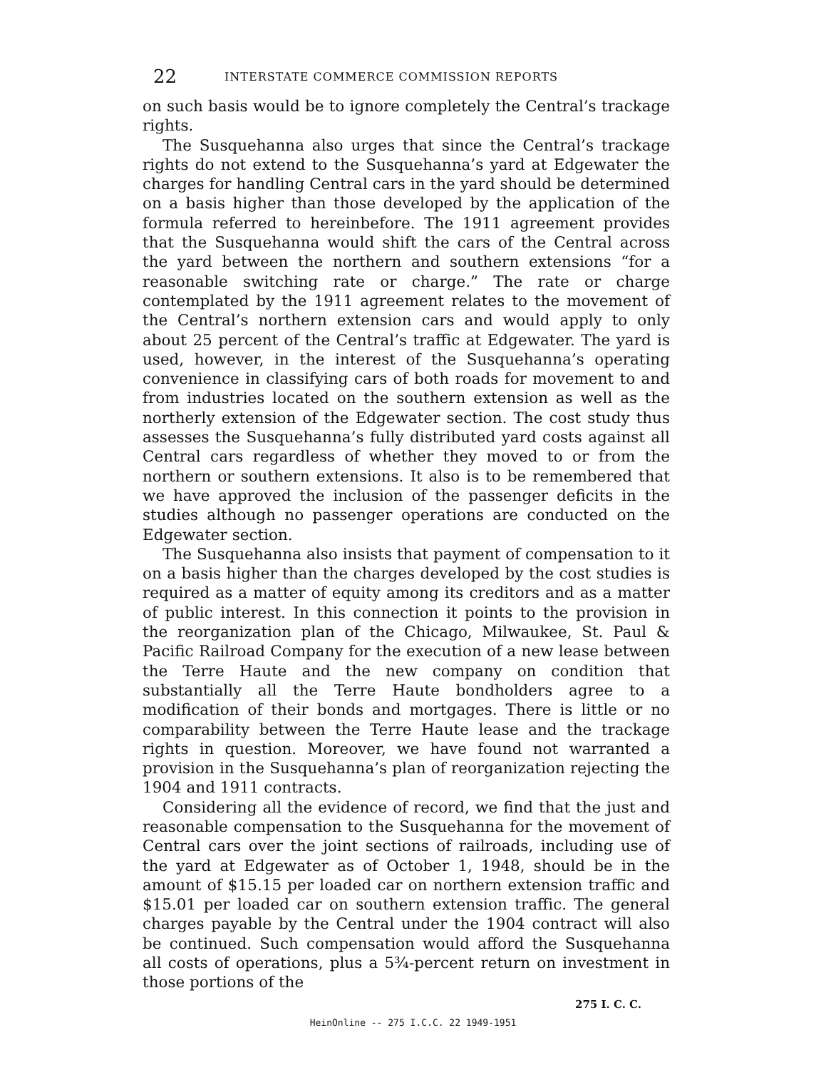22 INTERSTATE COMMERCE COMMISSION REPORTS
on such basis would be to ignore completely the Central’s trackage rights.
The Susquehanna also urges that since the Central’s trackage rights do not extend to the Susquehanna’s yard at Edgewater the charges for handling Central cars in the yard should be determined on a basis higher than those developed by the application of the formula referred to hereinbefore. The 1911 agreement provides that the Susquehanna would shift the cars of the Central across the yard between the northern and southern extensions “for a reasonable switching rate or charge.” The rate or charge contemplated by the 1911 agreement relates to the movement of the Central’s northern extension cars and would apply to only about 25 percent of the Central’s traffic at Edgewater. The yard is used, however, in the interest of the Susquehanna’s operating convenience in classifying cars of both roads for movement to and from industries located on the southern extension as well as the northerly extension of the Edgewater section. The cost study thus assesses the Susquehanna’s fully distributed yard costs against all Central cars regardless of whether they moved to or from the northern or southern extensions. It also is to be remembered that we have approved the inclusion of the passenger deficits in the studies although no passenger operations are conducted on the Edgewater section.
The Susquehanna also insists that payment of compensation to it on a basis higher than the charges developed by the cost studies is required as a matter of equity among its creditors and as a matter of public interest. In this connection it points to the provision in the reorganization plan of the Chicago, Milwaukee, St. Paul & Pacific Railroad Company for the execution of a new lease between the Terre Haute and the new company on condition that substantially all the Terre Haute bondholders agree to a modification of their bonds and mortgages. There is little or no comparability between the Terre Haute lease and the trackage rights in question. Moreover, we have found not warranted a provision in the Susquehanna’s plan of reorganization rejecting the 1904 and 1911 contracts.
Considering all the evidence of record, we find that the just and reasonable compensation to the Susquehanna for the movement of Central cars over the joint sections of railroads, including use of the yard at Edgewater as of October 1, 1948, should be in the amount of $15.15 per loaded car on northern extension traffic and $15.01 per loaded car on southern extension traffic. The general charges payable by the Central under the 1904 contract will also be continued. Such compensation would afford the Susquehanna all costs of operations, plus a 5¾-percent return on investment in those portions of the
275 I. C. C.
HeinOnline -- 275 I.C.C. 22 1949-1951